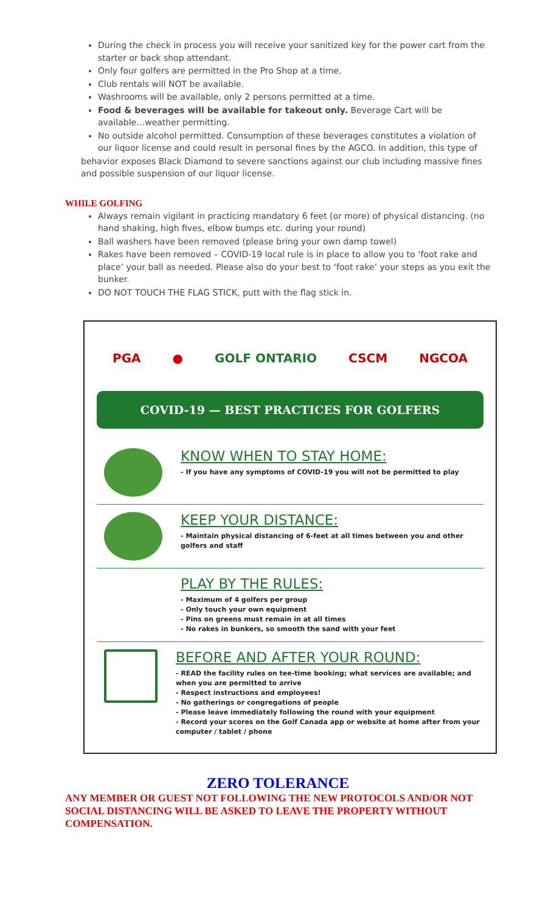During the check in process you will receive your sanitized key for the power cart from the starter or back shop attendant.
Only four golfers are permitted in the Pro Shop at a time.
Club rentals will NOT be available.
Washrooms will be available, only 2 persons permitted at a time.
Food & beverages will be available for takeout only. Beverage Cart will be available…weather permitting.
No outside alcohol permitted. Consumption of these beverages constitutes a violation of our liquor license and could result in personal fines by the AGCO. In addition, this type of
behavior exposes Black Diamond to severe sanctions against our club including massive fines and possible suspension of our liquor license.
WHILE GOLFING
Always remain vigilant in practicing mandatory 6 feet (or more) of physical distancing. (no hand shaking, high fives, elbow bumps etc. during your round)
Ball washers have been removed (please bring your own damp towel)
Rakes have been removed – COVID-19 local rule is in place to allow you to ‘foot rake and place’ your ball as needed. Please also do your best to ‘foot rake’ your steps as you exit the bunker.
DO NOT TOUCH THE FLAG STICK, putt with the flag stick in.
PGA ● GOLF ONTARIO CSCM NGCOA
COVID-19 — BEST PRACTICES FOR GOLFERS
KNOW WHEN TO STAY HOME:
- If you have any symptoms of COVID-19 you will not be permitted to play
KEEP YOUR DISTANCE:
- Maintain physical distancing of 6-feet at all times between you and other golfers and staff
PLAY BY THE RULES:
- Maximum of 4 golfers per group
- Only touch your own equipment
- Pins on greens must remain in at all times
- No rakes in bunkers, so smooth the sand with your feet
BEFORE AND AFTER YOUR ROUND:
- READ the facility rules on tee-time booking; what services are available; and when you are permitted to arrive
- Respect instructions and employees!
- No gatherings or congregations of people
- Please leave immediately following the round with your equipment
- Record your scores on the Golf Canada app or website at home after from your computer / tablet / phone
ZERO TOLERANCE
ANY MEMBER OR GUEST NOT FOLLOWING THE NEW PROTOCOLS AND/OR NOT SOCIAL DISTANCING WILL BE ASKED TO LEAVE THE PROPERTY WITHOUT COMPENSATION.